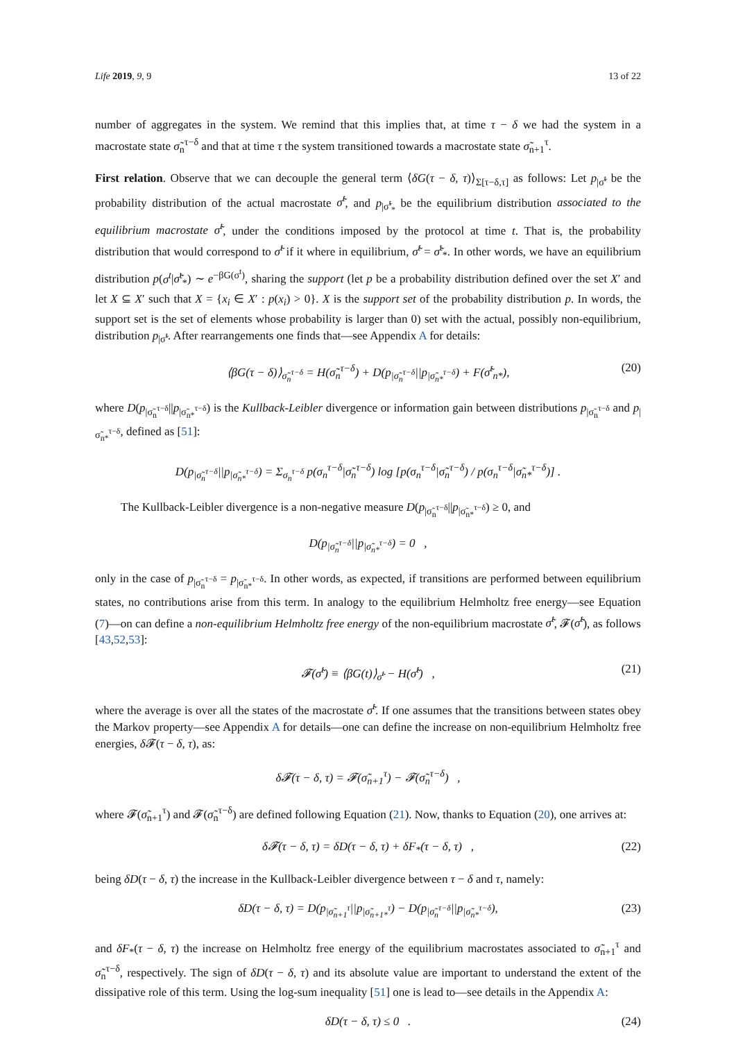Life 2019, 9, 9 13 of 22
number of aggregates in the system. We remind that this implies that, at time τ − δ we had the system in a macrostate state σ̃<sub>n</sub><sup>τ−δ</sup> and that at time τ the system transitioned towards a macrostate state σ̃<sub>n+1</sub><sup>τ</sup>.
First relation. Observe that we can decouple the general term ⟨δG(τ − δ, τ)⟩<sub>Σ[τ−δ,τ]</sub> as follows: Let p<sub>|σ̃<sup>t</sup></sub> be the probability distribution of the actual macrostate σ̃<sup>t</sup>, and p<sub>|σ̃<sup>t</sup><sub>*</sub></sub> be the equilibrium distribution associated to the equilibrium macrostate σ̃<sup>t</sup>, under the conditions imposed by the protocol at time t. That is, the probability distribution that would correspond to σ̃<sup>t</sup> if it where in equilibrium, σ̃<sup>t</sup> = σ̃<sup>t</sup><sub>*</sub>. In other words, we have an equilibrium distribution p(σ<sup>t</sup>|σ̃<sup>t</sup><sub>*</sub>) ∼ e<sup>−βG(σ<sup>t</sup>)</sup>, sharing the support (let p be a probability distribution defined over the set X′ and let X ⊆ X′ such that X = {x<sub>i</sub> ∈ X′ : p(x<sub>i</sub>) > 0}. X is the support set of the probability distribution p. In words, the support set is the set of elements whose probability is larger than 0) set with the actual, possibly non-equilibrium, distribution p<sub>|σ̃<sup>t</sup></sub>. After rearrangements one finds that—see Appendix A for details:
⟨βG(τ − δ)⟩<sub>σ̃<sub>n</sub><sup>τ−δ</sup></sub> = H(σ̃<sub>n</sub><sup>τ−δ</sup>) + D(p<sub>|σ̃<sub>n</sub><sup>τ−δ</sup></sub>||p<sub>|σ̃<sub>n*</sub><sup>τ−δ</sup></sub>) + F(σ̃<sup>t</sup><sub>n*</sub>), (20)
where D(p<sub>|σ̃<sub>n</sub><sup>τ−δ</sup></sub>||p<sub>|σ̃<sub>n*</sub><sup>τ−δ</sup></sub>) is the Kullback-Leibler divergence or information gain between distributions p<sub>|σ̃<sub>n</sub><sup>τ−δ</sup></sub> and p<sub>|σ̃<sub>n*</sub><sup>τ−δ</sup></sub>, defined as [51]:
D(p<sub>|σ̃<sub>n</sub><sup>τ−δ</sup></sub>||p<sub>|σ̃<sub>n*</sub><sup>τ−δ</sup></sub>) = Σ<sub>σ<sub>n</sub><sup>τ−δ</sup></sub> p(σ<sub>n</sub><sup>τ−δ</sup>|σ̃<sub>n</sub><sup>τ−δ</sup>) log [p(σ<sub>n</sub><sup>τ−δ</sup>|σ̃<sub>n</sub><sup>τ−δ</sup>) / p(σ<sub>n</sub><sup>τ−δ</sup>|σ̃<sub>n*</sub><sup>τ−δ</sup>)] .
The Kullback-Leibler divergence is a non-negative measure D(p<sub>|σ̃<sub>n</sub><sup>τ−δ</sup></sub>||p<sub>|σ̃<sub>n*</sub><sup>τ−δ</sup></sub>) ≥ 0, and
D(p<sub>|σ̃<sub>n</sub><sup>τ−δ</sup></sub>||p<sub>|σ̃<sub>n*</sub><sup>τ−δ</sup></sub>) = 0 ,
only in the case of p<sub>|σ̃<sub>n</sub><sup>τ−δ</sup></sub> = p<sub>|σ̃<sub>n*</sub><sup>τ−δ</sup></sub>. In other words, as expected, if transitions are performed between equilibrium states, no contributions arise from this term. In analogy to the equilibrium Helmholtz free energy—see Equation (7)—on can define a non-equilibrium Helmholtz free energy of the non-equilibrium macrostate σ̃<sup>t</sup>, 𝓕(σ̃<sup>t</sup>), as follows [43,52,53]:
𝓕(σ̃<sup>t</sup>) ≡ ⟨βG(t)⟩<sub>σ̃<sup>t</sup></sub> − H(σ̃<sup>t</sup>) , (21)
where the average is over all the states of the macrostate σ̃<sup>t</sup>. If one assumes that the transitions between states obey the Markov property—see Appendix A for details—one can define the increase on non-equilibrium Helmholtz free energies, δ 𝓕(τ − δ, τ), as:
δ𝓕(τ − δ, τ) = 𝓕(σ̃<sub>n+1</sub><sup>τ</sup>) − 𝓕(σ̃<sub>n</sub><sup>τ−δ</sup>) ,
where 𝓕(σ̃<sub>n+1</sub><sup>τ</sup>) and 𝓕(σ̃<sub>n</sub><sup>τ−δ</sup>) are defined following Equation (21). Now, thanks to Equation (20), one arrives at:
δ𝓕(τ − δ, τ) = δD(τ − δ, τ) + δF<sub>*</sub>(τ − δ, τ) , (22)
being δD(τ − δ, τ) the increase in the Kullback-Leibler divergence between τ − δ and τ, namely:
δD(τ − δ, τ) = D(p<sub>|σ̃<sub>n+1</sub><sup>τ</sup></sub>||p<sub>|σ̃<sub>n+1*</sub><sup>τ</sup></sub>) − D(p<sub>|σ̃<sub>n</sub><sup>τ−δ</sup></sub>||p<sub>|σ̃<sub>n*</sub><sup>τ−δ</sup></sub>), (23)
and δF<sub>*</sub>(τ − δ, τ) the increase on Helmholtz free energy of the equilibrium macrostates associated to σ̃<sub>n+1</sub><sup>τ</sup> and σ̃<sub>n</sub><sup>τ−δ</sup>, respectively. The sign of δD(τ − δ, τ) and its absolute value are important to understand the extent of the dissipative role of this term. Using the log-sum inequality [51] one is lead to—see details in the Appendix A:
δD(τ − δ, τ) ≤ 0 . (24)